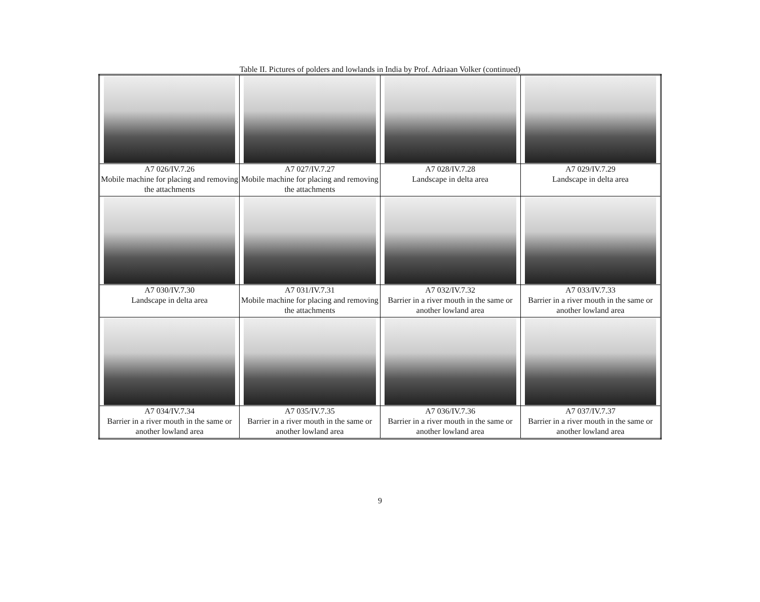Table II. Pictures of polders and lowlands in India by Prof. Adriaan Volker (continued)
| A7 026/IV.7.26 Mobile machine for placing and removing the attachments | A7 027/IV.7.27 Mobile machine for placing and removing the attachments | A7 028/IV.7.28 Landscape in delta area | A7 029/IV.7.29 Landscape in delta area |
| A7 030/IV.7.30 Landscape in delta area | A7 031/IV.7.31 Mobile machine for placing and removing the attachments | A7 032/IV.7.32 Barrier in a river mouth in the same or another lowland area | A7 033/IV.7.33 Barrier in a river mouth in the same or another lowland area |
| A7 034/IV.7.34 Barrier in a river mouth in the same or another lowland area | A7 035/IV.7.35 Barrier in a river mouth in the same or another lowland area | A7 036/IV.7.36 Barrier in a river mouth in the same or another lowland area | A7 037/IV.7.37 Barrier in a river mouth in the same or another lowland area |
9